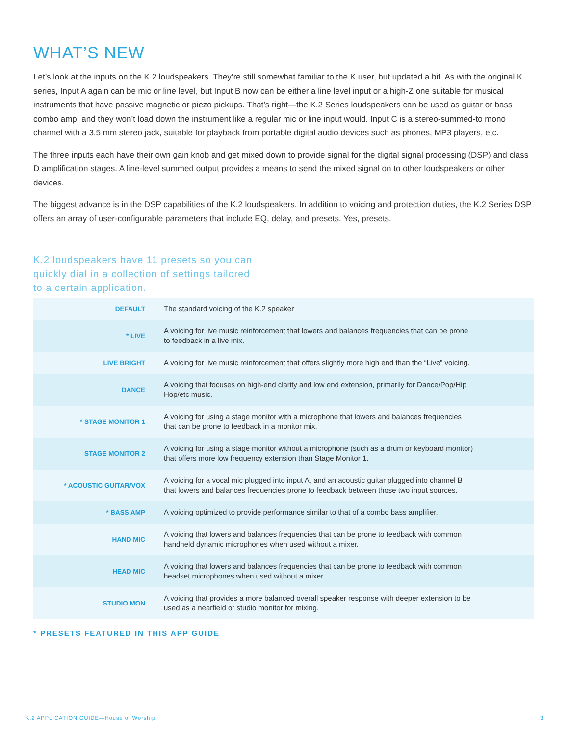WHAT’S NEW
Let’s look at the inputs on the K.2 loudspeakers. They’re still somewhat familiar to the K user, but updated a bit. As with the original K series, Input A again can be mic or line level, but Input B now can be either a line level input or a high-Z one suitable for musical instruments that have passive magnetic or piezo pickups. That’s right—the K.2 Series loudspeakers can be used as guitar or bass combo amp, and they won’t load down the instrument like a regular mic or line input would. Input C is a stereo-summed-to mono channel with a 3.5 mm stereo jack, suitable for playback from portable digital audio devices such as phones, MP3 players, etc.
The three inputs each have their own gain knob and get mixed down to provide signal for the digital signal processing (DSP) and class D amplification stages. A line-level summed output provides a means to send the mixed signal on to other loudspeakers or other devices.
The biggest advance is in the DSP capabilities of the K.2 loudspeakers. In addition to voicing and protection duties, the K.2 Series DSP offers an array of user-configurable parameters that include EQ, delay, and presets. Yes, presets.
K.2 loudspeakers have 11 presets so you can
quickly dial in a collection of settings tailored
to a certain application.
| DEFAULT | The standard voicing of the K.2 speaker |
| * LIVE | A voicing for live music reinforcement that lowers and balances frequencies that can be prone to feedback in a live mix. |
| LIVE BRIGHT | A voicing for live music reinforcement that offers slightly more high end than the “Live” voicing. |
| DANCE | A voicing that focuses on high-end clarity and low end extension, primarily for Dance/Pop/Hip Hop/etc music. |
| * STAGE MONITOR 1 | A voicing for using a stage monitor with a microphone that lowers and balances frequencies that can be prone to feedback in a monitor mix. |
| STAGE MONITOR 2 | A voicing for using a stage monitor without a microphone (such as a drum or keyboard monitor) that offers more low frequency extension than Stage Monitor 1. |
| * ACOUSTIC GUITAR/VOX | A voicing for a vocal mic plugged into input A, and an acoustic guitar plugged into channel B that lowers and balances frequencies prone to feedback between those two input sources. |
| * BASS AMP | A voicing optimized to provide performance similar to that of a combo bass amplifier. |
| HAND MIC | A voicing that lowers and balances frequencies that can be prone to feedback with common handheld dynamic microphones when used without a mixer. |
| HEAD MIC | A voicing that lowers and balances frequencies that can be prone to feedback with common headset microphones when used without a mixer. |
| STUDIO MON | A voicing that provides a more balanced overall speaker response with deeper extension to be used as a nearfield or studio monitor for mixing. |
* PRESETS FEATURED IN THIS APP GUIDE
K.2 APPLICATION GUIDE—House of Worship 3